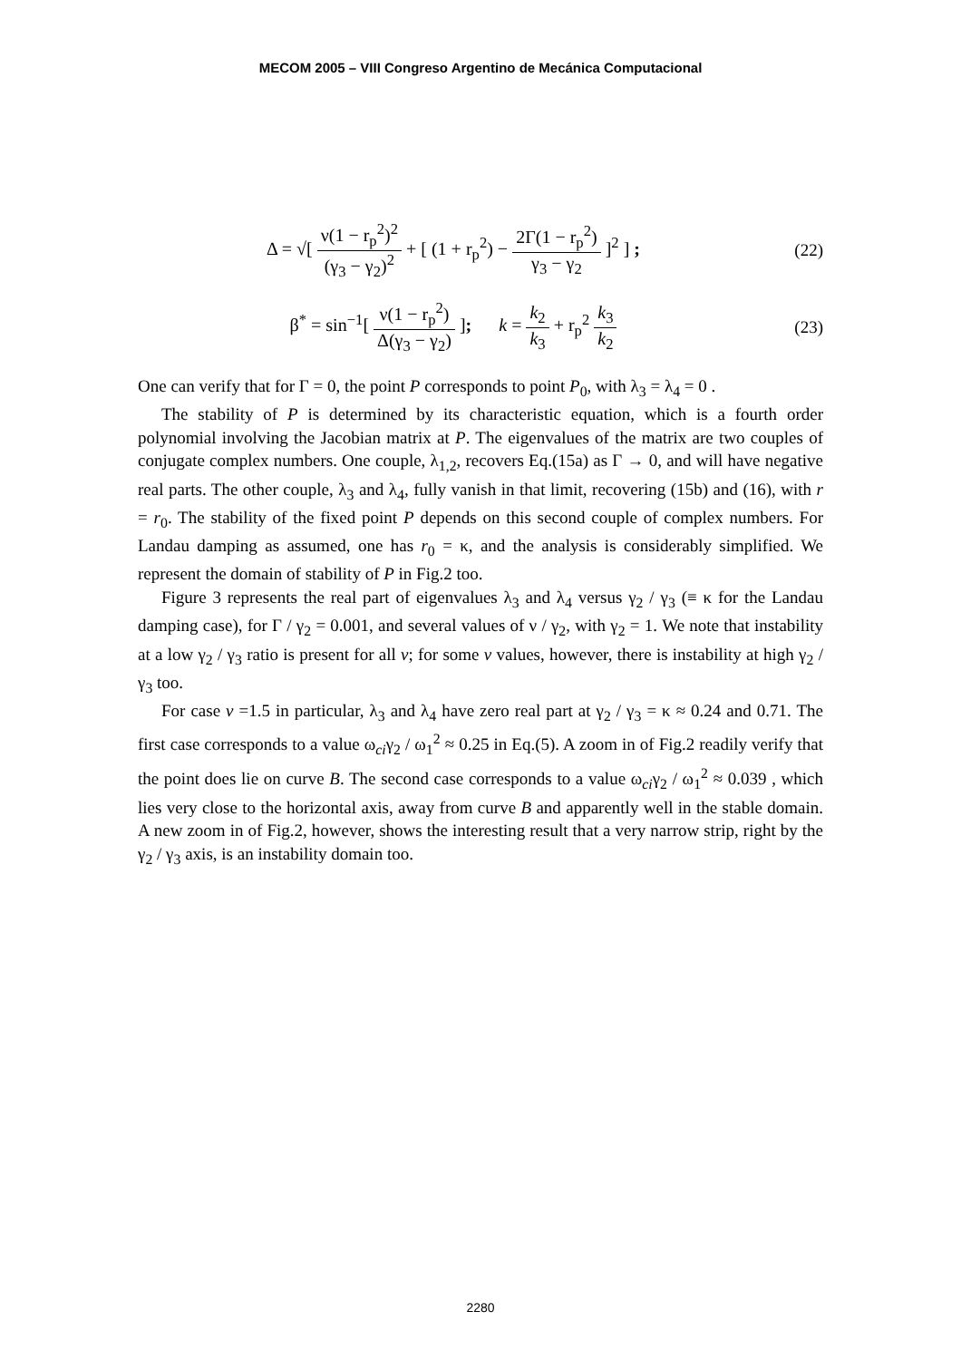MECOM 2005 – VIII Congreso Argentino de Mecánica Computacional
Δ = √[ ν(1 − r<sub>p</sub><sup>2</sup>)<sup>2</sup> (γ<sub>3</sub> − γ<sub>2</sub>)<sup>2</sup> + [ (1 + r<sub>p</sub><sup>2</sup>) − 2Γ(1 − r<sub>p</sub><sup>2</sup>) γ<sub>3</sub> − γ<sub>2</sub> ]<sup>2</sup> ] ;
(22)
β<sup>*</sup> = sin<sup>−1</sup>[ ν(1 − r<sub>p</sub><sup>2</sup>) Δ(γ<sub>3</sub> − γ<sub>2</sub>) ]; k = k<sub>2</sub> k<sub>3</sub> + r<sub>p</sub><sup>2</sup> k<sub>3</sub> k<sub>2</sub>
(23)
One can verify that for Γ = 0, the point P corresponds to point P<sub>0</sub>, with λ<sub>3</sub> = λ<sub>4</sub> = 0 .
The stability of P is determined by its characteristic equation, which is a fourth order polynomial involving the Jacobian matrix at P. The eigenvalues of the matrix are two couples of conjugate complex numbers. One couple, λ<sub>1,2</sub>, recovers Eq.(15a) as Γ → 0, and will have negative real parts. The other couple, λ<sub>3</sub> and λ<sub>4</sub>, fully vanish in that limit, recovering (15b) and (16), with r = r<sub>0</sub>. The stability of the fixed point P depends on this second couple of complex numbers. For Landau damping as assumed, one has r<sub>0</sub> = κ, and the analysis is considerably simplified. We represent the domain of stability of P in Fig.2 too.
Figure 3 represents the real part of eigenvalues λ<sub>3</sub> and λ<sub>4</sub> versus γ<sub>2</sub> / γ<sub>3</sub> (≡ κ for the Landau damping case), for Γ / γ<sub>2</sub> = 0.001, and several values of ν / γ<sub>2</sub>, with γ<sub>2</sub> = 1. We note that instability at a low γ<sub>2</sub> / γ<sub>3</sub> ratio is present for all ν; for some ν values, however, there is instability at high γ<sub>2</sub> / γ<sub>3</sub> too.
For case ν =1.5 in particular, λ<sub>3</sub> and λ<sub>4</sub> have zero real part at γ<sub>2</sub> / γ<sub>3</sub> = κ ≈ 0.24 and 0.71. The first case corresponds to a value ω<sub>ci</sub>γ<sub>2</sub> / ω<sub>1</sub><sup>2</sup> ≈ 0.25 in Eq.(5). A zoom in of Fig.2 readily verify that the point does lie on curve B. The second case corresponds to a value ω<sub>ci</sub>γ<sub>2</sub> / ω<sub>1</sub><sup>2</sup> ≈ 0.039 , which lies very close to the horizontal axis, away from curve B and apparently well in the stable domain. A new zoom in of Fig.2, however, shows the interesting result that a very narrow strip, right by the γ<sub>2</sub> / γ<sub>3</sub> axis, is an instability domain too.
2280